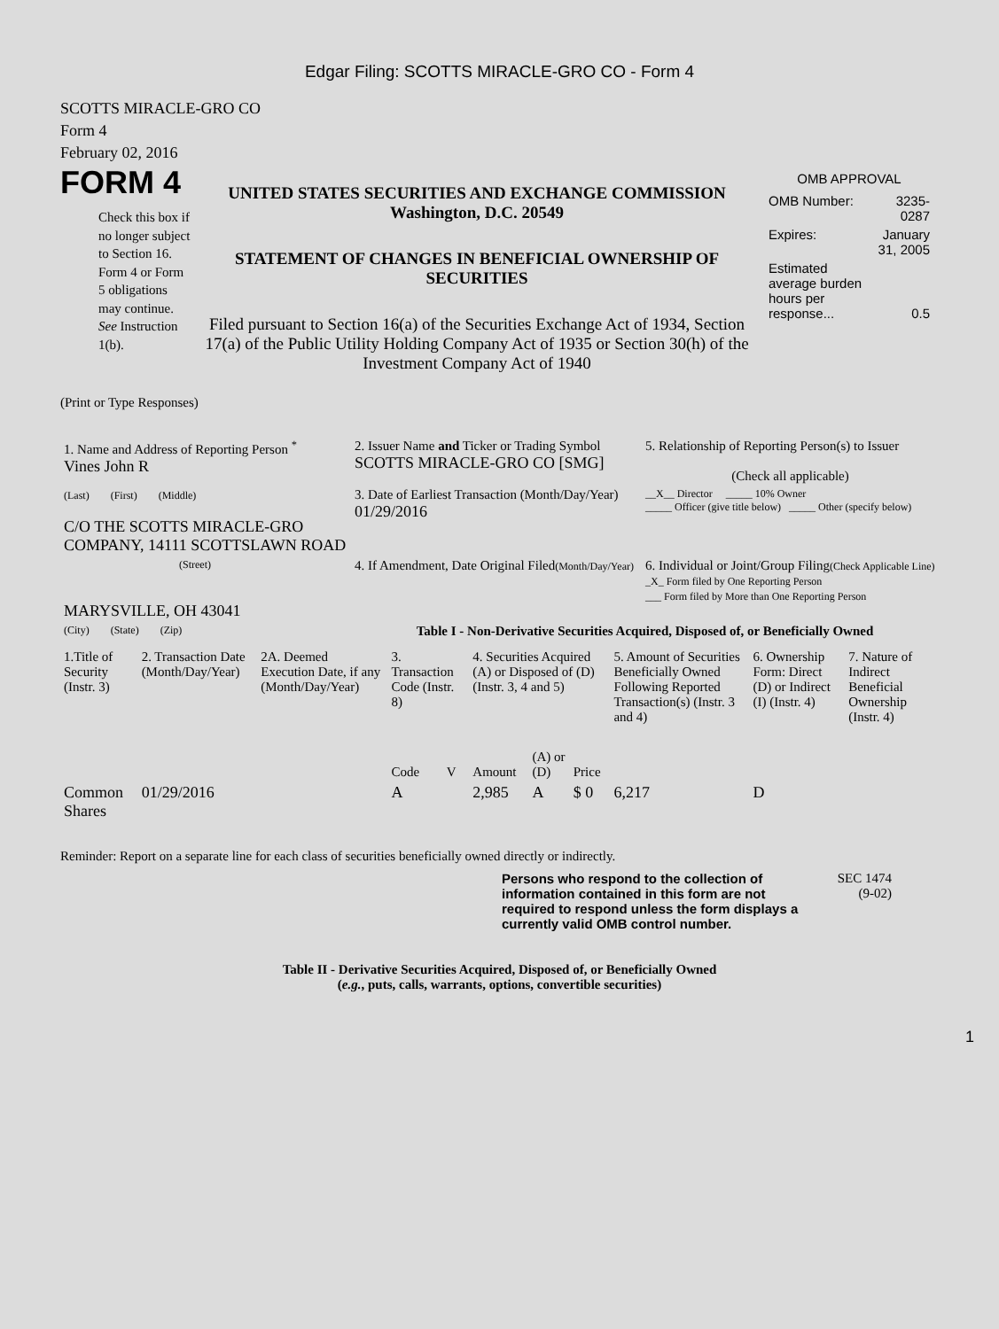Edgar Filing: SCOTTS MIRACLE-GRO CO - Form 4
SCOTTS MIRACLE-GRO CO
Form 4
February 02, 2016
FORM 4
Check this box if no longer subject to Section 16. Form 4 or Form 5 obligations may continue. See Instruction 1(b).
UNITED STATES SECURITIES AND EXCHANGE COMMISSION
Washington, D.C. 20549
STATEMENT OF CHANGES IN BENEFICIAL OWNERSHIP OF SECURITIES
Filed pursuant to Section 16(a) of the Securities Exchange Act of 1934, Section 17(a) of the Public Utility Holding Company Act of 1935 or Section 30(h) of the Investment Company Act of 1940
OMB APPROVAL
| OMB Number: | 3235-0287 |
| Expires: | January 31, 2005 |
| Estimated average burden hours per response... | 0.5 |
(Print or Type Responses)
| 1. Name and Address of Reporting Person <sup>*</sup> Vines John R | 2. Issuer Name and Ticker or Trading Symbol SCOTTS MIRACLE-GRO CO [SMG] | 5. Relationship of Reporting Person(s) to Issuer (Check all applicable) |
| (Last) (First) (Middle) C/O THE SCOTTS MIRACLE-GRO COMPANY, 14111 SCOTTSLAWN ROAD | 3. Date of Earliest Transaction (Month/Day/Year) 01/29/2016 | __X__ Director _____ 10% Owner _____ Officer (give title below) _____ Other (specify below) |
| (Street) MARYSVILLE, OH 43041 | 4. If Amendment, Date Original Filed (Month/Day/Year) | 6. Individual or Joint/Group Filing (Check Applicable Line) _X_ Form filed by One Reporting Person ___ Form filed by More than One Reporting Person |
| (City) (State) (Zip) | Table I - Non-Derivative Securities Acquired, Disposed of, or Beneficially Owned | |
| 1.Title of Security (Instr. 3) | 2. Transaction Date (Month/Day/Year) | 2A. Deemed Execution Date, if any (Month/Day/Year) | 3. Transaction Code (Instr. 8) | | 4. Securities Acquired (A) or Disposed of (D) (Instr. 3, 4 and 5) | | | 5. Amount of Securities Beneficially Owned Following Reported Transaction(s) (Instr. 3 and 4) | 6. Ownership Form: Direct (D) or Indirect (I) (Instr. 4) | 7. Nature of Indirect Beneficial Ownership (Instr. 4) |
| | | | Code | V | Amount | (A) or (D) | Price | | | |
| Common Shares | 01/29/2016 | | A | | 2,985 | A | $ 0 | 6,217 | D | |
Reminder: Report on a separate line for each class of securities beneficially owned directly or indirectly.
Persons who respond to the collection of information contained in this form are not required to respond unless the form displays a currently valid OMB control number.
SEC 1474
(9-02)
Table II - Derivative Securities Acquired, Disposed of, or Beneficially Owned
(e.g., puts, calls, warrants, options, convertible securities)
1